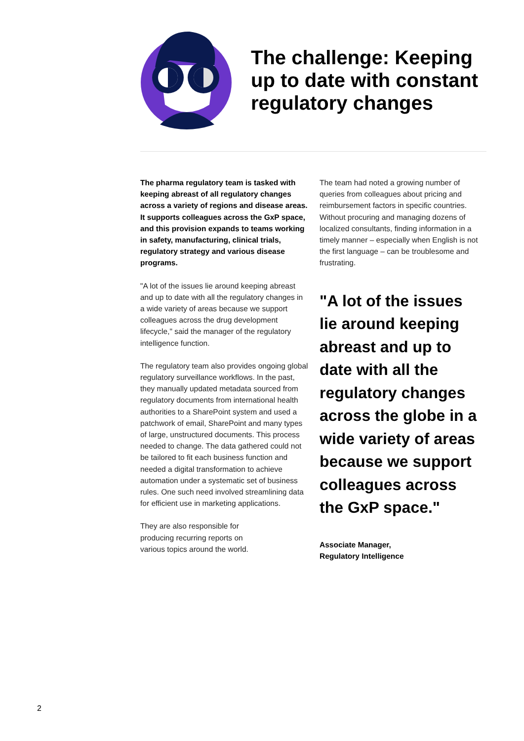The challenge: Keeping
up to date with constant
regulatory changes
The pharma regulatory team is tasked with keeping abreast of all regulatory changes across a variety of regions and disease areas. It supports colleagues across the GxP space, and this provision expands to teams working in safety, manufacturing, clinical trials, regulatory strategy and various disease programs.
"A lot of the issues lie around keeping abreast and up to date with all the regulatory changes in a wide variety of areas because we support colleagues across the drug development lifecycle," said the manager of the regulatory intelligence function.
The regulatory team also provides ongoing global regulatory surveillance workflows. In the past, they manually updated metadata sourced from regulatory documents from international health authorities to a SharePoint system and used a patchwork of email, SharePoint and many types of large, unstructured documents. This process needed to change. The data gathered could not be tailored to fit each business function and needed a digital transformation to achieve automation under a systematic set of business rules. One such need involved streamlining data for efficient use in marketing applications.
They are also responsible for
producing recurring reports on
various topics around the world.
The team had noted a growing number of queries from colleagues about pricing and reimbursement factors in specific countries. Without procuring and managing dozens of localized consultants, finding information in a timely manner – especially when English is not the first language – can be troublesome and frustrating.
"A lot of the issues lie around keeping abreast and up to date with all the regulatory changes across the globe in a wide variety of areas because we support colleagues across the GxP space."
Associate Manager,
Regulatory Intelligence
2